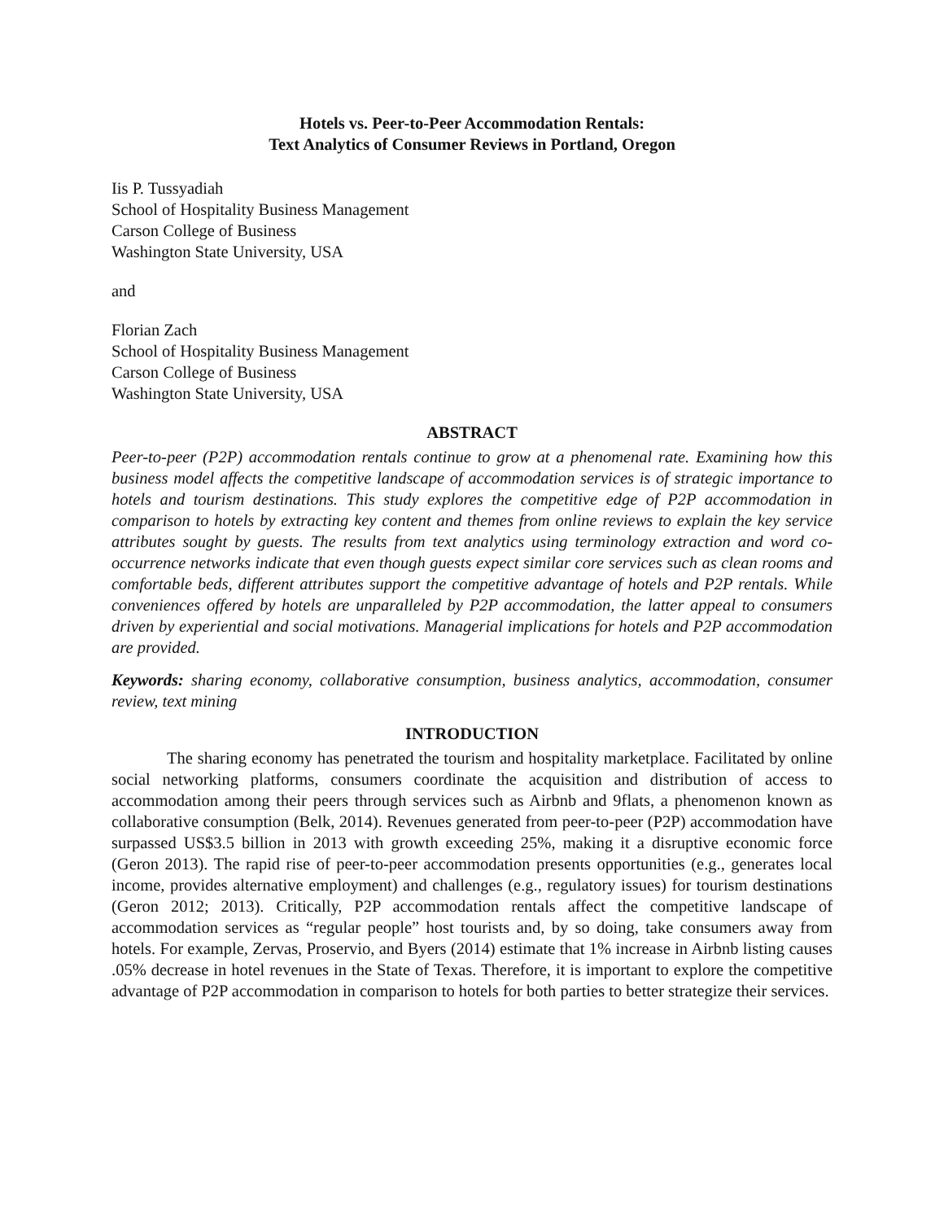Hotels vs. Peer-to-Peer Accommodation Rentals:
Text Analytics of Consumer Reviews in Portland, Oregon
Iis P. Tussyadiah
School of Hospitality Business Management
Carson College of Business
Washington State University, USA
and
Florian Zach
School of Hospitality Business Management
Carson College of Business
Washington State University, USA
ABSTRACT
Peer-to-peer (P2P) accommodation rentals continue to grow at a phenomenal rate. Examining how this business model affects the competitive landscape of accommodation services is of strategic importance to hotels and tourism destinations. This study explores the competitive edge of P2P accommodation in comparison to hotels by extracting key content and themes from online reviews to explain the key service attributes sought by guests. The results from text analytics using terminology extraction and word co-occurrence networks indicate that even though guests expect similar core services such as clean rooms and comfortable beds, different attributes support the competitive advantage of hotels and P2P rentals. While conveniences offered by hotels are unparalleled by P2P accommodation, the latter appeal to consumers driven by experiential and social motivations. Managerial implications for hotels and P2P accommodation are provided.
Keywords: sharing economy, collaborative consumption, business analytics, accommodation, consumer review, text mining
INTRODUCTION
The sharing economy has penetrated the tourism and hospitality marketplace. Facilitated by online social networking platforms, consumers coordinate the acquisition and distribution of access to accommodation among their peers through services such as Airbnb and 9flats, a phenomenon known as collaborative consumption (Belk, 2014). Revenues generated from peer-to-peer (P2P) accommodation have surpassed US$3.5 billion in 2013 with growth exceeding 25%, making it a disruptive economic force (Geron 2013). The rapid rise of peer-to-peer accommodation presents opportunities (e.g., generates local income, provides alternative employment) and challenges (e.g., regulatory issues) for tourism destinations (Geron 2012; 2013). Critically, P2P accommodation rentals affect the competitive landscape of accommodation services as “regular people” host tourists and, by so doing, take consumers away from hotels. For example, Zervas, Proservio, and Byers (2014) estimate that 1% increase in Airbnb listing causes .05% decrease in hotel revenues in the State of Texas. Therefore, it is important to explore the competitive advantage of P2P accommodation in comparison to hotels for both parties to better strategize their services.